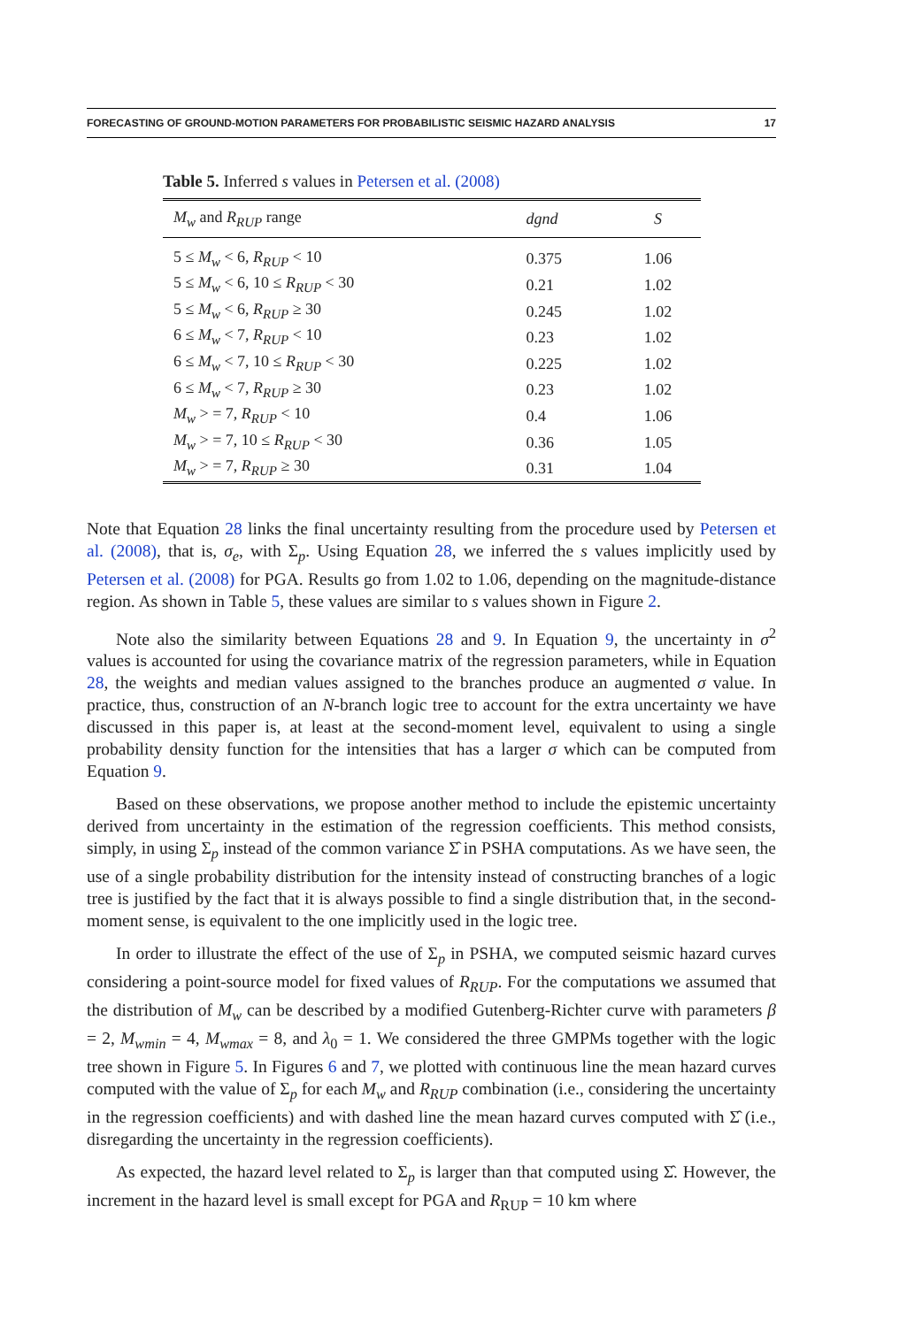FORECASTING OF GROUND-MOTION PARAMETERS FOR PROBABILISTIC SEISMIC HAZARD ANALYSIS 17
Table 5. Inferred s values in Petersen et al. (2008)
| M<sub>w</sub> and R<sub>RUP</sub> range | dgnd | S |
| --- | --- | --- |
| 5 ≤ M<sub>w</sub> < 6, R<sub>RUP</sub> < 10 | 0.375 | 1.06 |
| 5 ≤ M<sub>w</sub> < 6, 10 ≤ R<sub>RUP</sub> < 30 | 0.21 | 1.02 |
| 5 ≤ M<sub>w</sub> < 6, R<sub>RUP</sub> ≥ 30 | 0.245 | 1.02 |
| 6 ≤ M<sub>w</sub> < 7, R<sub>RUP</sub> < 10 | 0.23 | 1.02 |
| 6 ≤ M<sub>w</sub> < 7, 10 ≤ R<sub>RUP</sub> < 30 | 0.225 | 1.02 |
| 6 ≤ M<sub>w</sub> < 7, R<sub>RUP</sub> ≥ 30 | 0.23 | 1.02 |
| M<sub>w</sub> > = 7, R<sub>RUP</sub> < 10 | 0.4 | 1.06 |
| M<sub>w</sub> > = 7, 10 ≤ R<sub>RUP</sub> < 30 | 0.36 | 1.05 |
| M<sub>w</sub> > = 7, R<sub>RUP</sub> ≥ 30 | 0.31 | 1.04 |
Note that Equation 28 links the final uncertainty resulting from the procedure used by Petersen et al. (2008), that is, σ<sub>e</sub>, with Σ<sub>p</sub>. Using Equation 28, we inferred the s values implicitly used by Petersen et al. (2008) for PGA. Results go from 1.02 to 1.06, depending on the magnitude-distance region. As shown in Table 5, these values are similar to s values shown in Figure 2.
Note also the similarity between Equations 28 and 9. In Equation 9, the uncertainty in σ<sup>2</sup> values is accounted for using the covariance matrix of the regression parameters, while in Equation 28, the weights and median values assigned to the branches produce an augmented σ value. In practice, thus, construction of an N-branch logic tree to account for the extra uncertainty we have discussed in this paper is, at least at the second-moment level, equivalent to using a single probability density function for the intensities that has a larger σ which can be computed from Equation 9.
Based on these observations, we propose another method to include the epistemic uncertainty derived from uncertainty in the estimation of the regression coefficients. This method consists, simply, in using Σ<sub>p</sub> instead of the common variance Σ̂ in PSHA computations. As we have seen, the use of a single probability distribution for the intensity instead of constructing branches of a logic tree is justified by the fact that it is always possible to find a single distribution that, in the second-moment sense, is equivalent to the one implicitly used in the logic tree.
In order to illustrate the effect of the use of Σ<sub>p</sub> in PSHA, we computed seismic hazard curves considering a point-source model for fixed values of R<sub>RUP</sub>. For the computations we assumed that the distribution of M<sub>w</sub> can be described by a modified Gutenberg-Richter curve with parameters β = 2, M<sub>wmin</sub> = 4, M<sub>wmax</sub> = 8, and λ<sub>0</sub> = 1. We considered the three GMPMs together with the logic tree shown in Figure 5. In Figures 6 and 7, we plotted with continuous line the mean hazard curves computed with the value of Σ<sub>p</sub> for each M<sub>w</sub> and R<sub>RUP</sub> combination (i.e., considering the uncertainty in the regression coefficients) and with dashed line the mean hazard curves computed with Σ̂ (i.e., disregarding the uncertainty in the regression coefficients).
As expected, the hazard level related to Σ<sub>p</sub> is larger than that computed using Σ̂. However, the increment in the hazard level is small except for PGA and R<sub>RUP</sub> = 10 km where